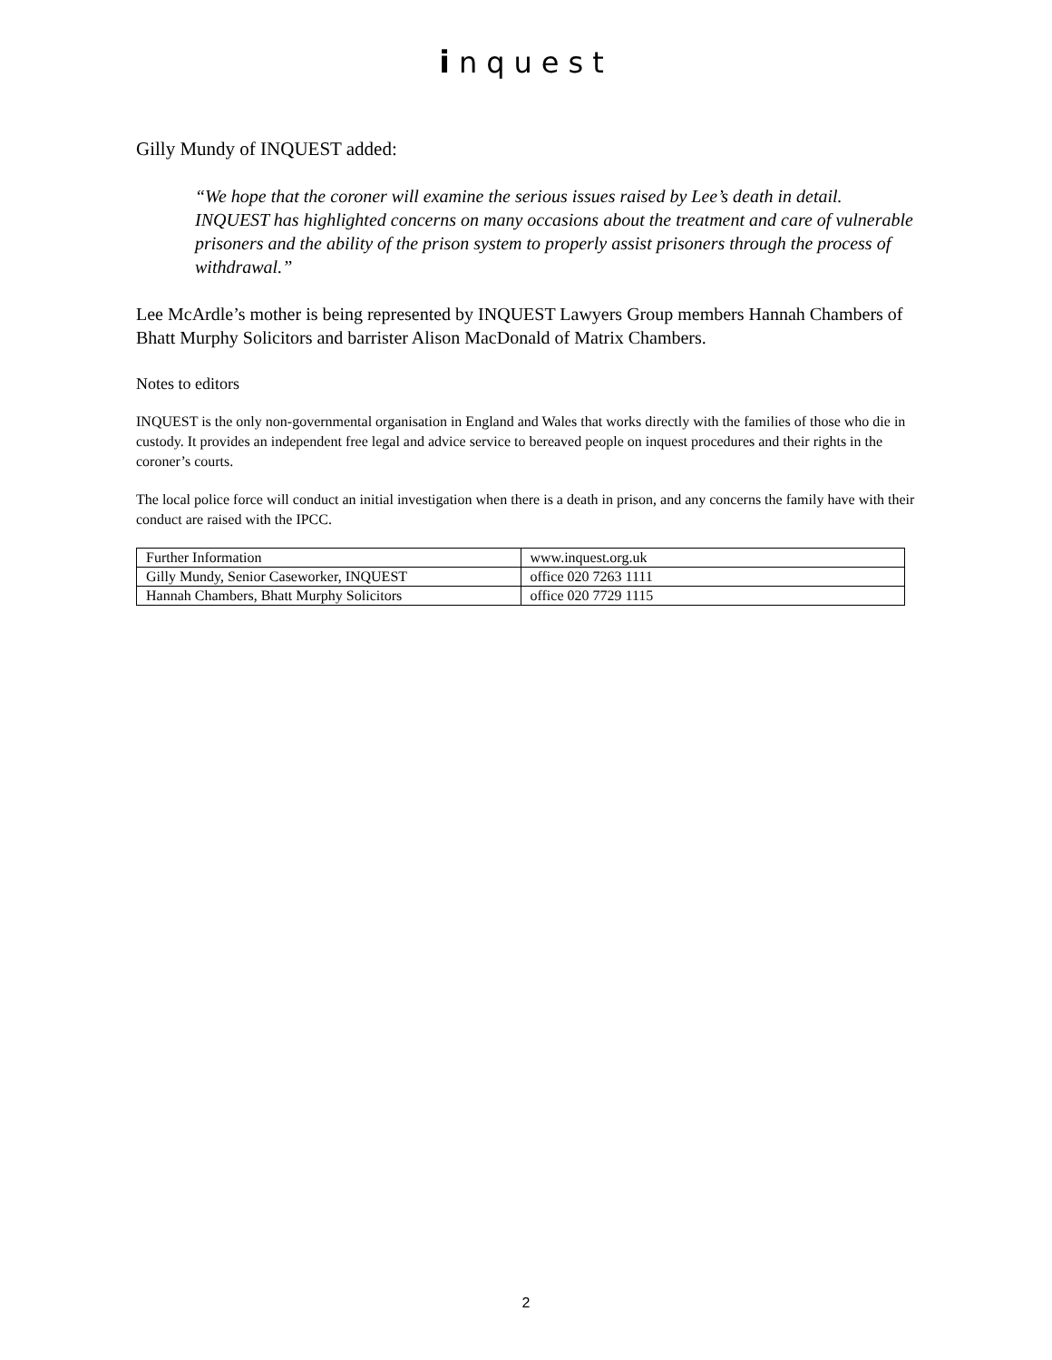inquest
Gilly Mundy of INQUEST added:
“We hope that the coroner will examine the serious issues raised by Lee’s death in detail. INQUEST has highlighted concerns on many occasions about the treatment and care of vulnerable prisoners and the ability of the prison system to properly assist prisoners through the process of withdrawal.”
Lee McArdle’s mother is being represented by INQUEST Lawyers Group members Hannah Chambers of Bhatt Murphy Solicitors and barrister Alison MacDonald of Matrix Chambers.
Notes to editors
INQUEST is the only non-governmental organisation in England and Wales that works directly with the families of those who die in custody. It provides an independent free legal and advice service to bereaved people on inquest procedures and their rights in the coroner’s courts.
The local police force will conduct an initial investigation when there is a death in prison, and any concerns the family have with their conduct are raised with the IPCC.
| Further Information | www.inquest.org.uk |
| Gilly Mundy, Senior Caseworker, INQUEST | office 020 7263 1111 |
| Hannah Chambers, Bhatt Murphy Solicitors | office 020 7729 1115 |
2